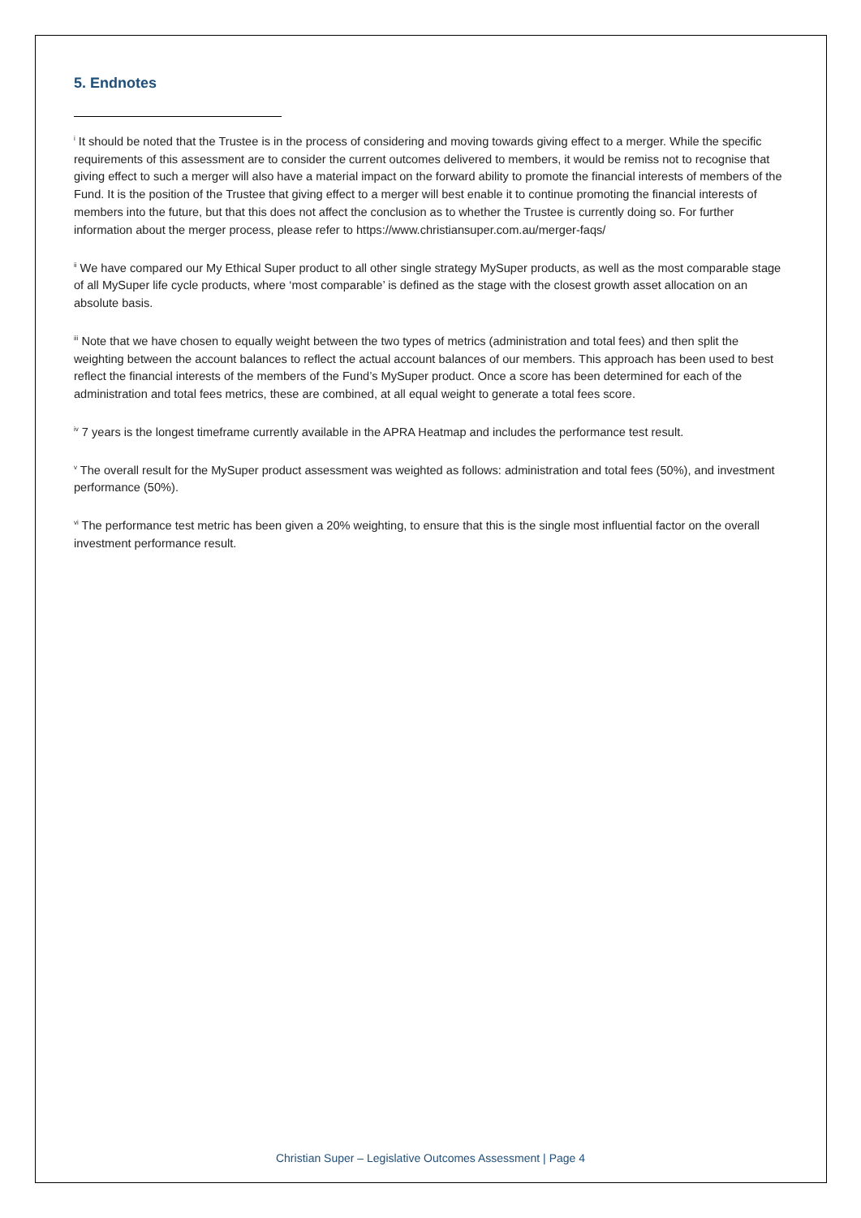5. Endnotes
<sup>i</sup> It should be noted that the Trustee is in the process of considering and moving towards giving effect to a merger. While the specific requirements of this assessment are to consider the current outcomes delivered to members, it would be remiss not to recognise that giving effect to such a merger will also have a material impact on the forward ability to promote the financial interests of members of the Fund. It is the position of the Trustee that giving effect to a merger will best enable it to continue promoting the financial interests of members into the future, but that this does not affect the conclusion as to whether the Trustee is currently doing so. For further information about the merger process, please refer to https://www.christiansuper.com.au/merger-faqs/
<sup>ii</sup> We have compared our My Ethical Super product to all other single strategy MySuper products, as well as the most comparable stage of all MySuper life cycle products, where ‘most comparable’ is defined as the stage with the closest growth asset allocation on an absolute basis.
<sup>iii</sup> Note that we have chosen to equally weight between the two types of metrics (administration and total fees) and then split the weighting between the account balances to reflect the actual account balances of our members. This approach has been used to best reflect the financial interests of the members of the Fund’s MySuper product. Once a score has been determined for each of the administration and total fees metrics, these are combined, at all equal weight to generate a total fees score.
<sup>iv</sup> 7 years is the longest timeframe currently available in the APRA Heatmap and includes the performance test result.
<sup>v</sup> The overall result for the MySuper product assessment was weighted as follows: administration and total fees (50%), and investment performance (50%).
<sup>vi</sup> The performance test metric has been given a 20% weighting, to ensure that this is the single most influential factor on the overall investment performance result.
Christian Super – Legislative Outcomes Assessment | Page 4